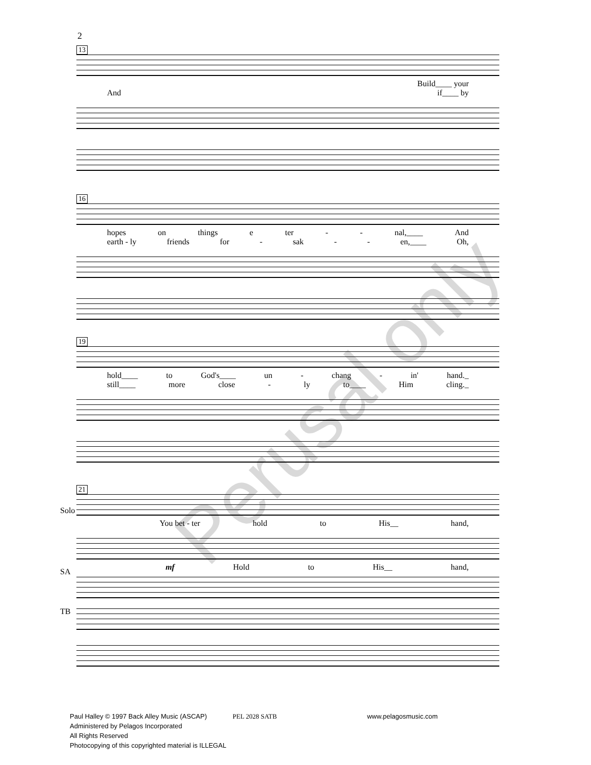2
13
Build____ your
And if____ by
16
hopes on things e ter - - nal,____ And
earth - ly friends for - sak - - en,____ Oh,
19
hold____ to God's____ un - chang - in' hand._
still____ more close - ly to____ Him cling._
Solo
SA
TB
21
You bet - ter hold to His__ hand,
mf Hold to His__ hand,
Paul Halley © 1997 Back Alley Music (ASCAP) PEL 2028 SATB www.pelagosmusic.com
Administered by Pelagos Incorporated
All Rights Reserved
Photocopying of this copyrighted material is ILLEGAL
Perusal only